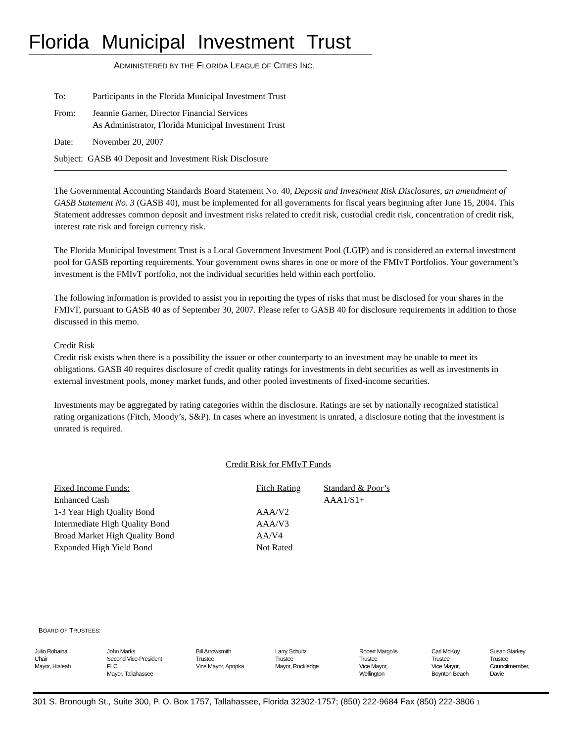Florida Municipal Investment Trust
ADMINISTERED BY THE FLORIDA LEAGUE OF CITIES INC.
| To: | Participants in the Florida Municipal Investment Trust |
| From: | Jeannie Garner, Director Financial Services As Administrator, Florida Municipal Investment Trust |
| Date: | November 20, 2007 |
| Subject: GASB 40 Deposit and Investment Risk Disclosure | |
The Governmental Accounting Standards Board Statement No. 40, Deposit and Investment Risk Disclosures, an amendment of GASB Statement No. 3 (GASB 40), must be implemented for all governments for fiscal years beginning after June 15, 2004. This Statement addresses common deposit and investment risks related to credit risk, custodial credit risk, concentration of credit risk, interest rate risk and foreign currency risk.
The Florida Municipal Investment Trust is a Local Government Investment Pool (LGIP) and is considered an external investment pool for GASB reporting requirements. Your government owns shares in one or more of the FMIvT Portfolios. Your government’s investment is the FMIvT portfolio, not the individual securities held within each portfolio.
The following information is provided to assist you in reporting the types of risks that must be disclosed for your shares in the FMIvT, pursuant to GASB 40 as of September 30, 2007. Please refer to GASB 40 for disclosure requirements in addition to those discussed in this memo.
Credit Risk
Credit risk exists when there is a possibility the issuer or other counterparty to an investment may be unable to meet its obligations. GASB 40 requires disclosure of credit quality ratings for investments in debt securities as well as investments in external investment pools, money market funds, and other pooled investments of fixed-income securities.
Investments may be aggregated by rating categories within the disclosure. Ratings are set by nationally recognized statistical rating organizations (Fitch, Moody’s, S&P). In cases where an investment is unrated, a disclosure noting that the investment is unrated is required.
Credit Risk for FMIvT Funds
| Fixed Income Funds: | Fitch Rating | Standard & Poor’s |
| Enhanced Cash | | AAA1/S1+ |
| 1-3 Year High Quality Bond | AAA/V2 | |
| Intermediate High Quality Bond | AAA/V3 | |
| Broad Market High Quality Bond | AA/V4 | |
| Expanded High Yield Bond | Not Rated | |
BOARD OF TRUSTEES:
| Julio Robaina Chair Mayor, Hialeah | John Marks Second Vice-President FLC Mayor, Tallahassee | Bill Arrowsmith Trustee Vice Mayor, Apopka | Larry Schultz Trustee Mayor, Rockledge | Robert Margolis Trustee Vice Mayor, Wellington | Carl McKoy Trustee Vice Mayor, Boynton Beach | Susan Starkey Trustee Councilmember, Davie |
301 S. Bronough St., Suite 300, P. O. Box 1757, Tallahassee, Florida 32302-1757; (850) 222-9684 Fax (850) 222-3806 1